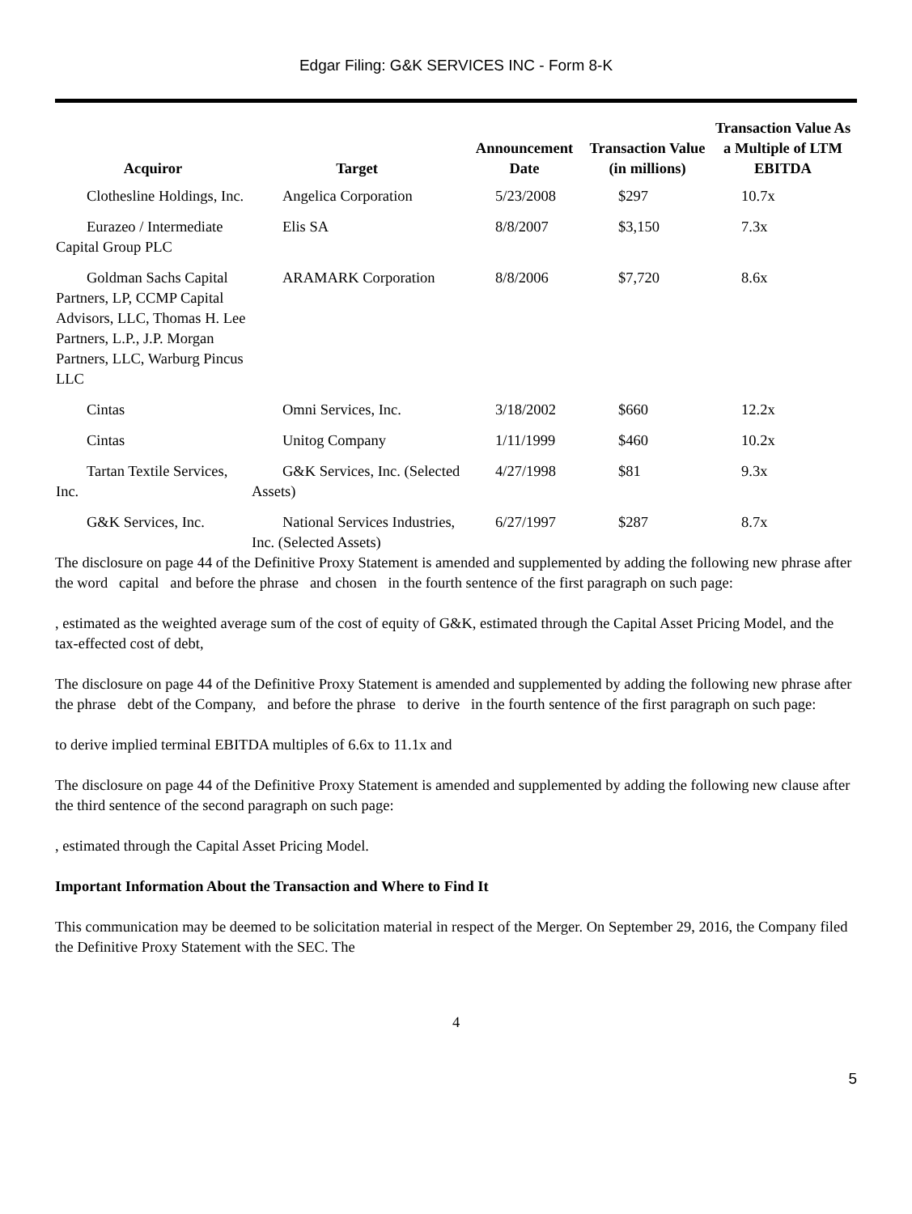Edgar Filing: G&K SERVICES INC - Form 8-K
| Acquiror | Target | Announcement Date | Transaction Value (in millions) | Transaction Value As a Multiple of LTM EBITDA |
| --- | --- | --- | --- | --- |
| Clothesline Holdings, Inc. | Angelica Corporation | 5/23/2008 | $297 | 10.7x |
| Eurazeo / Intermediate Capital Group PLC | Elis SA | 8/8/2007 | $3,150 | 7.3x |
| Goldman Sachs Capital Partners, LP, CCMP Capital Advisors, LLC, Thomas H. Lee Partners, L.P., J.P. Morgan Partners, LLC, Warburg Pincus LLC | ARAMARK Corporation | 8/8/2006 | $7,720 | 8.6x |
| Cintas | Omni Services, Inc. | 3/18/2002 | $660 | 12.2x |
| Cintas | Unitog Company | 1/11/1999 | $460 | 10.2x |
| Tartan Textile Services, Inc. | G&K Services, Inc. (Selected Assets) | 4/27/1998 | $81 | 9.3x |
| G&K Services, Inc. | National Services Industries, Inc. (Selected Assets) | 6/27/1997 | $287 | 8.7x |
The disclosure on page 44 of the Definitive Proxy Statement is amended and supplemented by adding the following new phrase after the word capital and before the phrase and chosen in the fourth sentence of the first paragraph on such page:
, estimated as the weighted average sum of the cost of equity of G&K, estimated through the Capital Asset Pricing Model, and the tax-effected cost of debt,
The disclosure on page 44 of the Definitive Proxy Statement is amended and supplemented by adding the following new phrase after the phrase debt of the Company, and before the phrase to derive in the fourth sentence of the first paragraph on such page:
to derive implied terminal EBITDA multiples of 6.6x to 11.1x and
The disclosure on page 44 of the Definitive Proxy Statement is amended and supplemented by adding the following new clause after the third sentence of the second paragraph on such page:
, estimated through the Capital Asset Pricing Model.
Important Information About the Transaction and Where to Find It
This communication may be deemed to be solicitation material in respect of the Merger. On September 29, 2016, the Company filed the Definitive Proxy Statement with the SEC. The
4
5